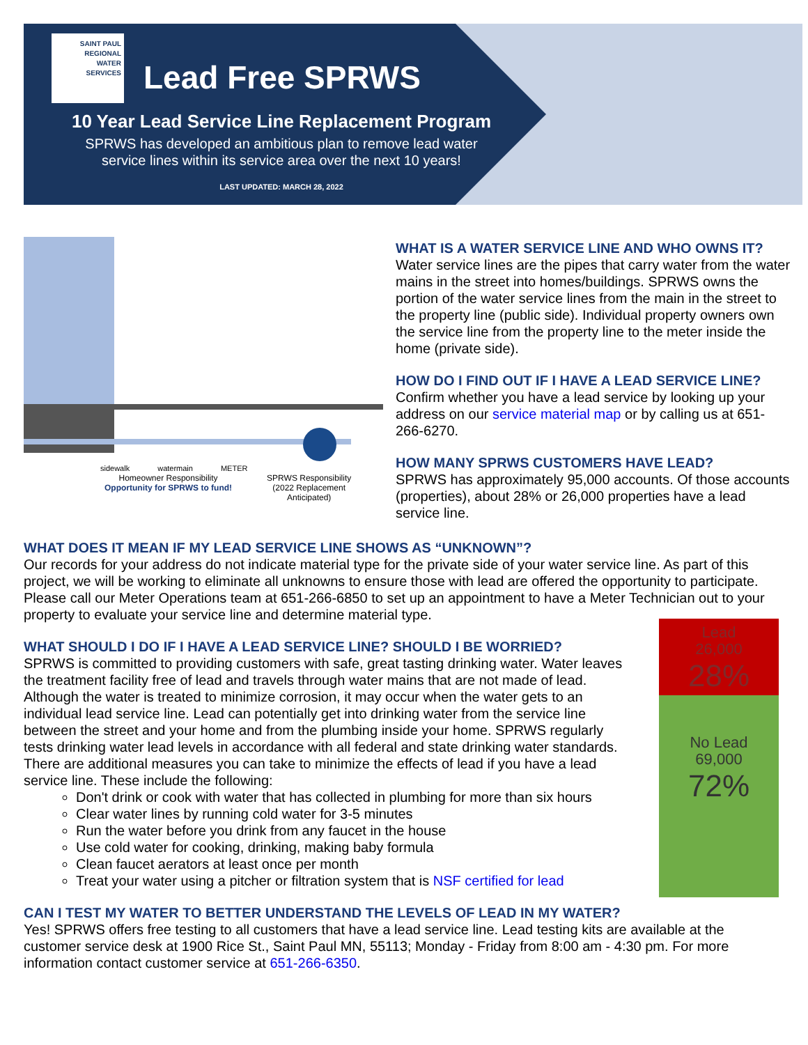SAINT PAUL
REGIONAL
WATER
SERVICES
Lead Free SPRWS
10 Year Lead Service Line Replacement Program
SPRWS has developed an ambitious plan to remove lead water
service lines within its service area over the next 10 years!
LAST UPDATED: MARCH 28, 2022
sidewalk watermain METER
Homeowner Responsibility
Opportunity for SPRWS to fund!
SPRWS Responsibility
(2022 Replacement
Anticipated)
WHAT IS A WATER SERVICE LINE AND WHO OWNS IT?
Water service lines are the pipes that carry water from the water mains in the street into homes/buildings. SPRWS owns the portion of the water service lines from the main in the street to the property line (public side). Individual property owners own the service line from the property line to the meter inside the home (private side).
HOW DO I FIND OUT IF I HAVE A LEAD SERVICE LINE?
Confirm whether you have a lead service by looking up your address on our service material map or by calling us at 651-266-6270.
HOW MANY SPRWS CUSTOMERS HAVE LEAD?
SPRWS has approximately 95,000 accounts. Of those accounts (properties), about 28% or 26,000 properties have a lead service line.
WHAT DOES IT MEAN IF MY LEAD SERVICE LINE SHOWS AS “UNKNOWN”?
Our records for your address do not indicate material type for the private side of your water service line. As part of this project, we will be working to eliminate all unknowns to ensure those with lead are offered the opportunity to participate. Please call our Meter Operations team at 651-266-6850 to set up an appointment to have a Meter Technician out to your property to evaluate your service line and determine material type.
WHAT SHOULD I DO IF I HAVE A LEAD SERVICE LINE? SHOULD I BE WORRIED?
SPRWS is committed to providing customers with safe, great tasting drinking water. Water leaves the treatment facility free of lead and travels through water mains that are not made of lead. Although the water is treated to minimize corrosion, it may occur when the water gets to an individual lead service line. Lead can potentially get into drinking water from the service line between the street and your home and from the plumbing inside your home. SPRWS regularly tests drinking water lead levels in accordance with all federal and state drinking water standards. There are additional measures you can take to minimize the effects of lead if you have a lead service line. These include the following:
Don't drink or cook with water that has collected in plumbing for more than six hours
Clear water lines by running cold water for 3-5 minutes
Run the water before you drink from any faucet in the house
Use cold water for cooking, drinking, making baby formula
Clean faucet aerators at least once per month
Treat your water using a pitcher or filtration system that is NSF certified for lead
CAN I TEST MY WATER TO BETTER UNDERSTAND THE LEVELS OF LEAD IN MY WATER?
Yes! SPRWS offers free testing to all customers that have a lead service line. Lead testing kits are available at the customer service desk at 1900 Rice St., Saint Paul MN, 55113; Monday - Friday from 8:00 am - 4:30 pm. For more information contact customer service at 651-266-6350.
Lead
26,000
28%
No Lead
69,000
72%